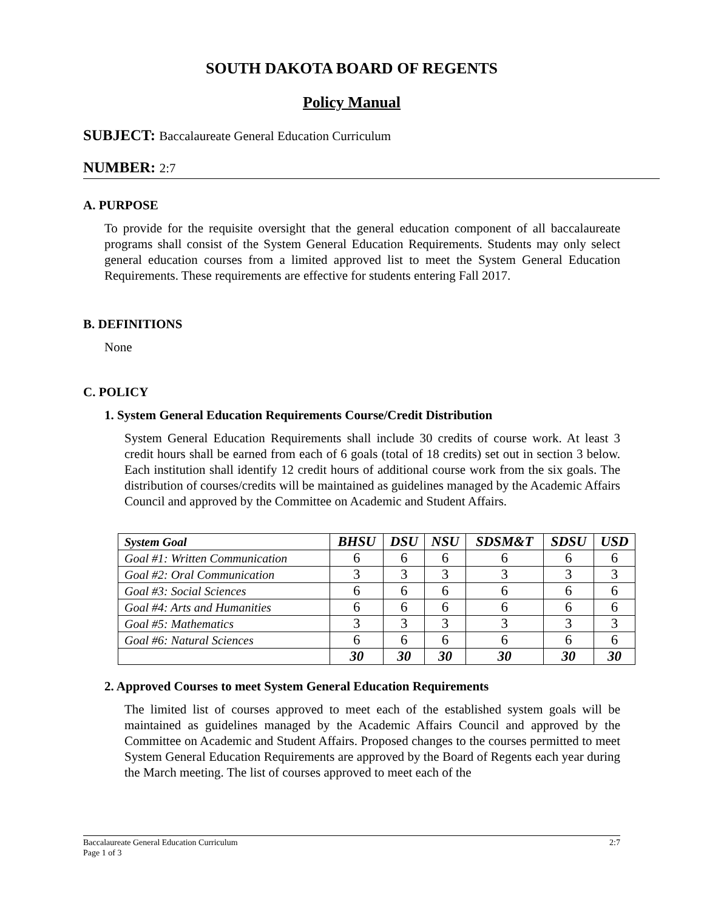SOUTH DAKOTA BOARD OF REGENTS
Policy Manual
SUBJECT: Baccalaureate General Education Curriculum
NUMBER: 2:7
A. PURPOSE
To provide for the requisite oversight that the general education component of all baccalaureate programs shall consist of the System General Education Requirements. Students may only select general education courses from a limited approved list to meet the System General Education Requirements. These requirements are effective for students entering Fall 2017.
B. DEFINITIONS
None
C. POLICY
1. System General Education Requirements Course/Credit Distribution
System General Education Requirements shall include 30 credits of course work. At least 3 credit hours shall be earned from each of 6 goals (total of 18 credits) set out in section 3 below. Each institution shall identify 12 credit hours of additional course work from the six goals. The distribution of courses/credits will be maintained as guidelines managed by the Academic Affairs Council and approved by the Committee on Academic and Student Affairs.
| System Goal | BHSU | DSU | NSU | SDSM&T | SDSU | USD |
| --- | --- | --- | --- | --- | --- | --- |
| Goal #1: Written Communication | 6 | 6 | 6 | 6 | 6 | 6 |
| Goal #2: Oral Communication | 3 | 3 | 3 | 3 | 3 | 3 |
| Goal #3: Social Sciences | 6 | 6 | 6 | 6 | 6 | 6 |
| Goal #4: Arts and Humanities | 6 | 6 | 6 | 6 | 6 | 6 |
| Goal #5: Mathematics | 3 | 3 | 3 | 3 | 3 | 3 |
| Goal #6: Natural Sciences | 6 | 6 | 6 | 6 | 6 | 6 |
| | 30 | 30 | 30 | 30 | 30 | 30 |
2. Approved Courses to meet System General Education Requirements
The limited list of courses approved to meet each of the established system goals will be maintained as guidelines managed by the Academic Affairs Council and approved by the Committee on Academic and Student Affairs. Proposed changes to the courses permitted to meet System General Education Requirements are approved by the Board of Regents each year during the March meeting. The list of courses approved to meet each of the
Baccalaureate General Education Curriculum 2:7
Page 1 of 3